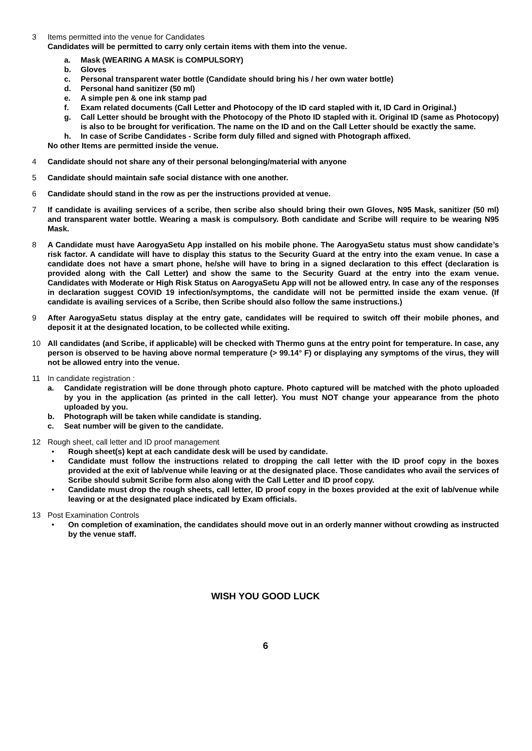3 Items permitted into the venue for Candidates
Candidates will be permitted to carry only certain items with them into the venue.
a. Mask (WEARING A MASK is COMPULSORY)
b. Gloves
c. Personal transparent water bottle (Candidate should bring his / her own water bottle)
d. Personal hand sanitizer (50 ml)
e. A simple pen & one ink stamp pad
f. Exam related documents (Call Letter and Photocopy of the ID card stapled with it, ID Card in Original.)
g. Call Letter should be brought with the Photocopy of the Photo ID stapled with it. Original ID (same as Photocopy) is also to be brought for verification. The name on the ID and on the Call Letter should be exactly the same.
h. In case of Scribe Candidates - Scribe form duly filled and signed with Photograph affixed.
No other Items are permitted inside the venue.
4 Candidate should not share any of their personal belonging/material with anyone
5 Candidate should maintain safe social distance with one another.
6 Candidate should stand in the row as per the instructions provided at venue.
7 If candidate is availing services of a scribe, then scribe also should bring their own Gloves, N95 Mask, sanitizer (50 ml) and transparent water bottle. Wearing a mask is compulsory. Both candidate and Scribe will require to be wearing N95 Mask.
8 A Candidate must have AarogyaSetu App installed on his mobile phone. The AarogyaSetu status must show candidate’s risk factor. A candidate will have to display this status to the Security Guard at the entry into the exam venue. In case a candidate does not have a smart phone, he/she will have to bring in a signed declaration to this effect (declaration is provided along with the Call Letter) and show the same to the Security Guard at the entry into the exam venue. Candidates with Moderate or High Risk Status on AarogyaSetu App will not be allowed entry. In case any of the responses in declaration suggest COVID 19 infection/symptoms, the candidate will not be permitted inside the exam venue. (If candidate is availing services of a Scribe, then Scribe should also follow the same instructions.)
9 After AarogyaSetu status display at the entry gate, candidates will be required to switch off their mobile phones, and deposit it at the designated location, to be collected while exiting.
10 All candidates (and Scribe, if applicable) will be checked with Thermo guns at the entry point for temperature. In case, any person is observed to be having above normal temperature (> 99.14° F) or displaying any symptoms of the virus, they will not be allowed entry into the venue.
11 In candidate registration :
a. Candidate registration will be done through photo capture. Photo captured will be matched with the photo uploaded by you in the application (as printed in the call letter). You must NOT change your appearance from the photo uploaded by you.
b. Photograph will be taken while candidate is standing.
c. Seat number will be given to the candidate.
12 Rough sheet, call letter and ID proof management
• Rough sheet(s) kept at each candidate desk will be used by candidate.
• Candidate must follow the instructions related to dropping the call letter with the ID proof copy in the boxes provided at the exit of lab/venue while leaving or at the designated place. Those candidates who avail the services of Scribe should submit Scribe form also along with the Call Letter and ID proof copy.
• Candidate must drop the rough sheets, call letter, ID proof copy in the boxes provided at the exit of lab/venue while leaving or at the designated place indicated by Exam officials.
13 Post Examination Controls
• On completion of examination, the candidates should move out in an orderly manner without crowding as instructed by the venue staff.
WISH YOU GOOD LUCK
6